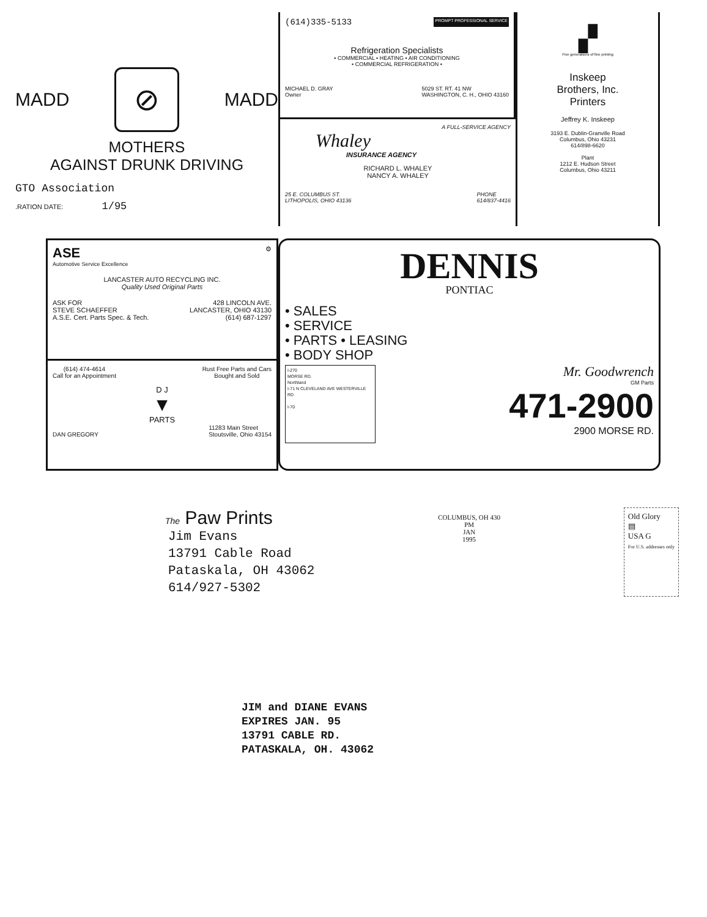MADD
⊘
MADD
MOTHERS
AGAINST DRUNK DRIVING
GTO Association
.RATION DATE: 1/95
(614)335-5133 PROMPT PROFESSIONAL SERVICE
Refrigeration Specialists
• COMMERCIAL • HEATING • AIR CONDITIONING
• COMMERCIAL REFRIGERATION •
MICHAEL D. GRAY
Owner 5029 ST. RT. 41 NW
WASHINGTON, C. H., OHIO 43160
A FULL-SERVICE AGENCY
Whaley
INSURANCE AGENCY
RICHARD L. WHALEY
NANCY A. WHALEY
25 E. COLUMBUS ST.
LITHOPOLIS, OHIO 43136 PHONE
614/837-4416
▞
Five generations of fine printing
Inskeep
Brothers, Inc.
Printers
Jeffrey K. Inskeep
3193 E. Dublin-Granville Road
Columbus, Ohio 43231
614/898-6620
Plant
1212 E. Hudson Street
Columbus, Ohio 43211
ASE ⚙
Automotive Service Excellence
LANCASTER AUTO RECYCLING INC.
Quality Used Original Parts
ASK FOR
STEVE SCHAEFFER
A.S.E. Cert. Parts Spec. & Tech. 428 LINCOLN AVE.
LANCASTER, OHIO 43130
(614) 687-1297
(614) 474-4614
Call for an Appointment Rust Free Parts and Cars
Bought and Sold
D J
▼
PARTS
DAN GREGORY 11283 Main Street
Stoutsville, Ohio 43154
DENNIS
PONTIAC
• SALES
• SERVICE
• PARTS • LEASING
• BODY SHOP
I-270
MORSE RD.
Northland
I-71 N CLEVELAND AVE WESTERVILLE RD
I-70
Mr. Goodwrench
GM Parts
471-2900
2900 MORSE RD.
The Paw Prints
Jim Evans
13791 Cable Road
Pataskala, OH 43062
614/927-5302
COLUMBUS, OH 430
PM
JAN
1995
Old Glory
▤
USA G
For U.S. addresses only
JIM and DIANE EVANS
EXPIRES JAN. 95
13791 CABLE RD.
PATASKALA, OH. 43062